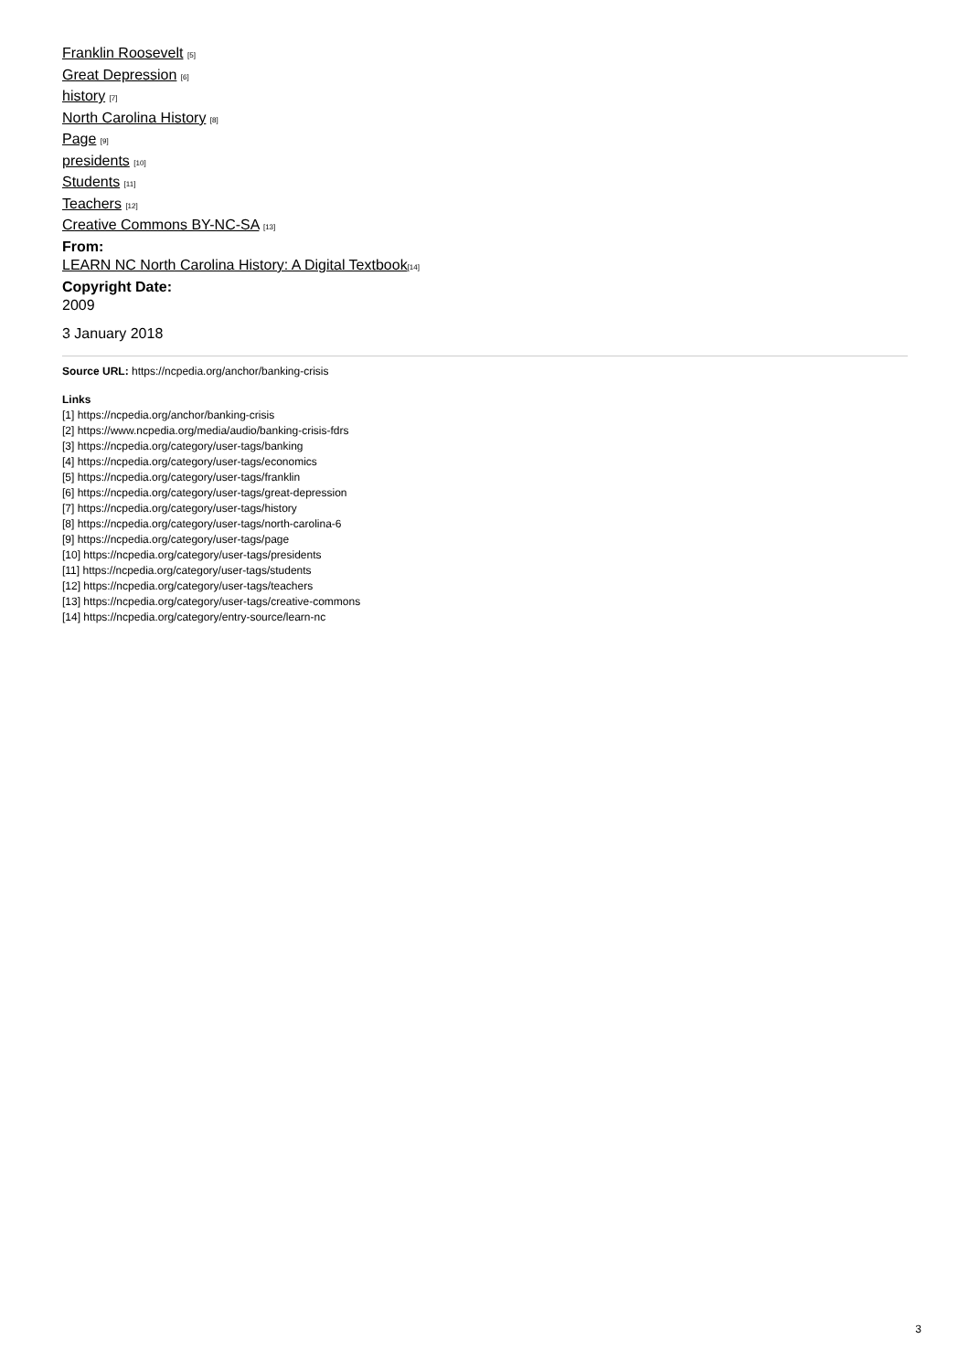Franklin Roosevelt [5]
Great Depression [6]
history [7]
North Carolina History [8]
Page [9]
presidents [10]
Students [11]
Teachers [12]
Creative Commons BY-NC-SA [13]
From:
LEARN NC North Carolina History: A Digital Textbook[14]
Copyright Date:
2009
3 January 2018
Source URL: https://ncpedia.org/anchor/banking-crisis
Links
[1] https://ncpedia.org/anchor/banking-crisis
[2] https://www.ncpedia.org/media/audio/banking-crisis-fdrs
[3] https://ncpedia.org/category/user-tags/banking
[4] https://ncpedia.org/category/user-tags/economics
[5] https://ncpedia.org/category/user-tags/franklin
[6] https://ncpedia.org/category/user-tags/great-depression
[7] https://ncpedia.org/category/user-tags/history
[8] https://ncpedia.org/category/user-tags/north-carolina-6
[9] https://ncpedia.org/category/user-tags/page
[10] https://ncpedia.org/category/user-tags/presidents
[11] https://ncpedia.org/category/user-tags/students
[12] https://ncpedia.org/category/user-tags/teachers
[13] https://ncpedia.org/category/user-tags/creative-commons
[14] https://ncpedia.org/category/entry-source/learn-nc
3